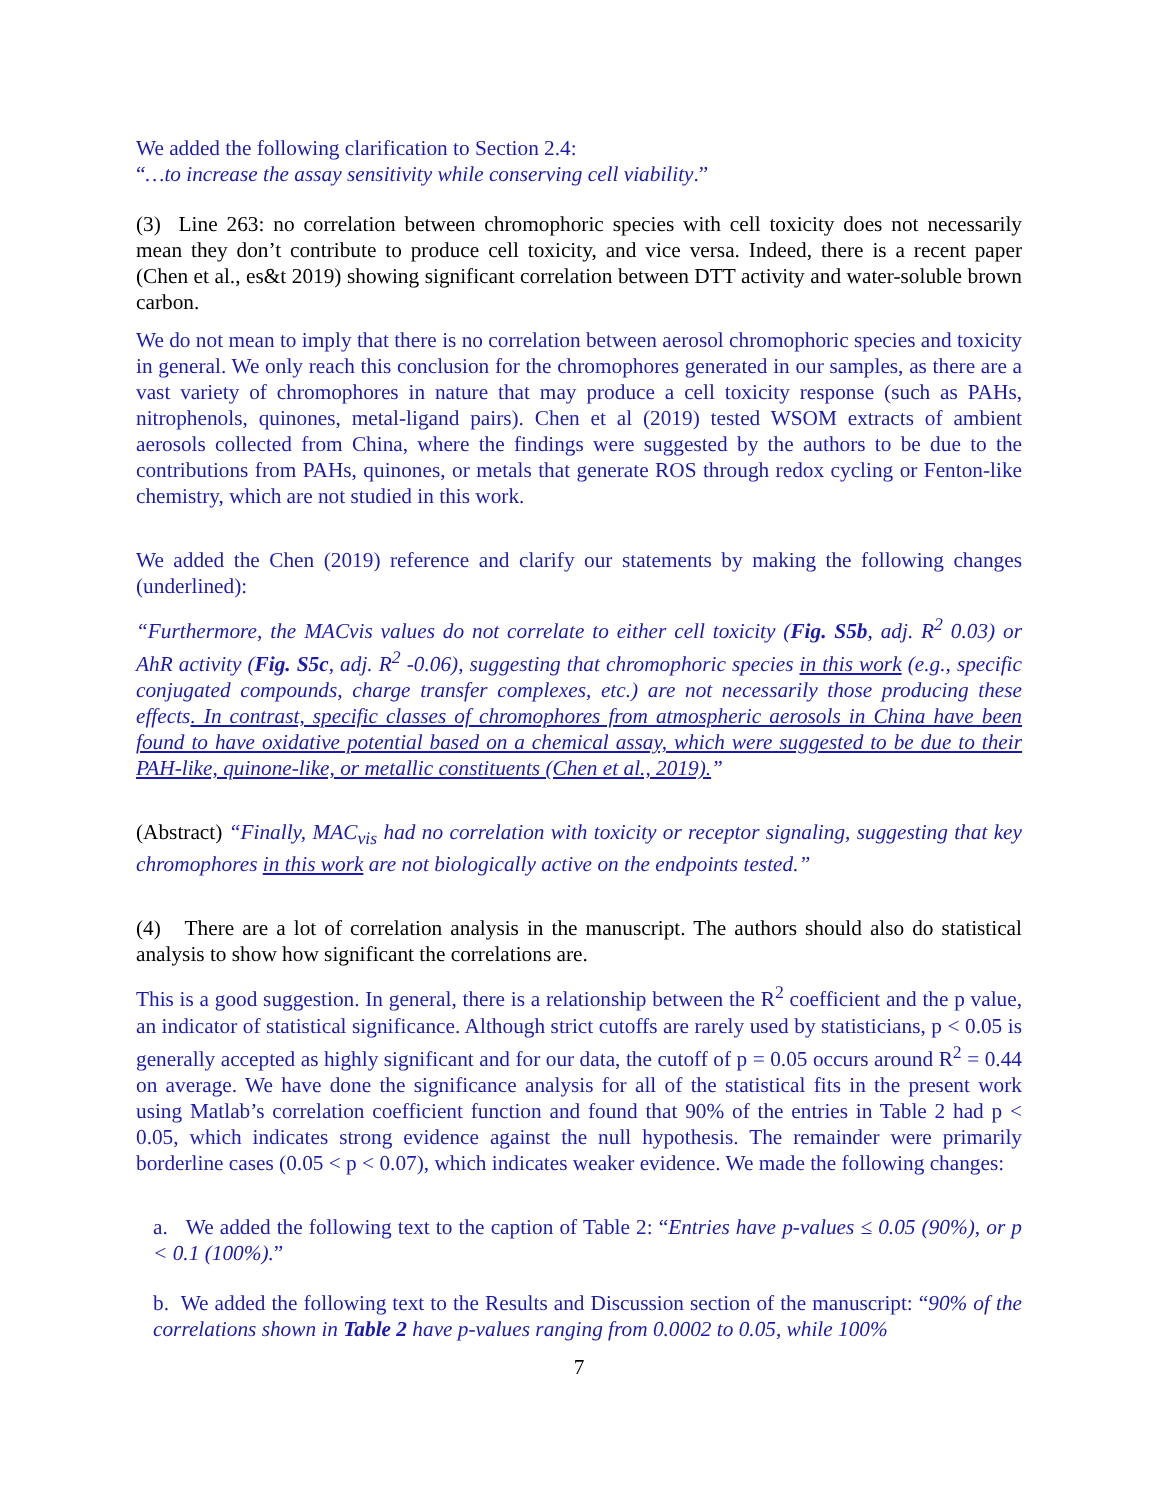We added the following clarification to Section 2.4:
“…to increase the assay sensitivity while conserving cell viability.”
(3) Line 263: no correlation between chromophoric species with cell toxicity does not necessarily mean they don’t contribute to produce cell toxicity, and vice versa. Indeed, there is a recent paper (Chen et al., es&t 2019) showing significant correlation between DTT activity and water-soluble brown carbon.
We do not mean to imply that there is no correlation between aerosol chromophoric species and toxicity in general. We only reach this conclusion for the chromophores generated in our samples, as there are a vast variety of chromophores in nature that may produce a cell toxicity response (such as PAHs, nitrophenols, quinones, metal-ligand pairs). Chen et al (2019) tested WSOM extracts of ambient aerosols collected from China, where the findings were suggested by the authors to be due to the contributions from PAHs, quinones, or metals that generate ROS through redox cycling or Fenton-like chemistry, which are not studied in this work.
We added the Chen (2019) reference and clarify our statements by making the following changes (underlined):
“Furthermore, the MACvis values do not correlate to either cell toxicity (Fig. S5b, adj. R<sup>2</sup> 0.03) or AhR activity (Fig. S5c, adj. R<sup>2</sup> -0.06), suggesting that chromophoric species in this work (e.g., specific conjugated compounds, charge transfer complexes, etc.) are not necessarily those producing these effects. In contrast, specific classes of chromophores from atmospheric aerosols in China have been found to have oxidative potential based on a chemical assay, which were suggested to be due to their PAH-like, quinone-like, or metallic constituents (Chen et al., 2019).”
(Abstract) “Finally, MAC<sub>vis</sub> had no correlation with toxicity or receptor signaling, suggesting that key chromophores in this work are not biologically active on the endpoints tested.”
(4) There are a lot of correlation analysis in the manuscript. The authors should also do statistical analysis to show how significant the correlations are.
This is a good suggestion. In general, there is a relationship between the R<sup>2</sup> coefficient and the p value, an indicator of statistical significance. Although strict cutoffs are rarely used by statisticians, p < 0.05 is generally accepted as highly significant and for our data, the cutoff of p = 0.05 occurs around R<sup>2</sup> = 0.44 on average. We have done the significance analysis for all of the statistical fits in the present work using Matlab’s correlation coefficient function and found that 90% of the entries in Table 2 had p < 0.05, which indicates strong evidence against the null hypothesis. The remainder were primarily borderline cases (0.05 < p < 0.07), which indicates weaker evidence. We made the following changes:
a. We added the following text to the caption of Table 2: “Entries have p-values ≤ 0.05 (90%), or p < 0.1 (100%).”
b. We added the following text to the Results and Discussion section of the manuscript: “90% of the correlations shown in Table 2 have p-values ranging from 0.0002 to 0.05, while 100%
7